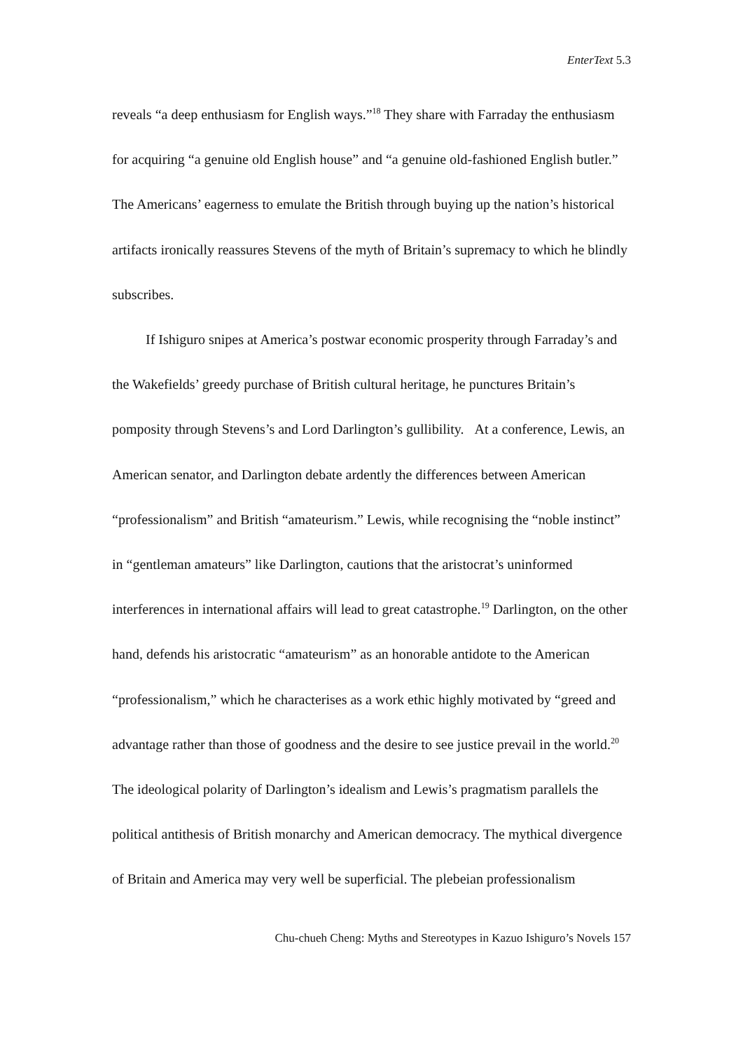EnterText 5.3
reveals “a deep enthusiasm for English ways.”<sup>18</sup> They share with Farraday the enthusiasm for acquiring “a genuine old English house” and “a genuine old-fashioned English butler.” The Americans’ eagerness to emulate the British through buying up the nation’s historical artifacts ironically reassures Stevens of the myth of Britain’s supremacy to which he blindly subscribes.
If Ishiguro snipes at America’s postwar economic prosperity through Farraday’s and the Wakefields’ greedy purchase of British cultural heritage, he punctures Britain’s pomposity through Stevens’s and Lord Darlington’s gullibility. At a conference, Lewis, an American senator, and Darlington debate ardently the differences between American “professionalism” and British “amateurism.” Lewis, while recognising the “noble instinct” in “gentleman amateurs” like Darlington, cautions that the aristocrat’s uninformed interferences in international affairs will lead to great catastrophe.<sup>19</sup> Darlington, on the other hand, defends his aristocratic “amateurism” as an honorable antidote to the American “professionalism,” which he characterises as a work ethic highly motivated by “greed and advantage rather than those of goodness and the desire to see justice prevail in the world.<sup>20</sup> The ideological polarity of Darlington’s idealism and Lewis’s pragmatism parallels the political antithesis of British monarchy and American democracy. The mythical divergence of Britain and America may very well be superficial. The plebeian professionalism
Chu-chueh Cheng: Myths and Stereotypes in Kazuo Ishiguro’s Novels 157